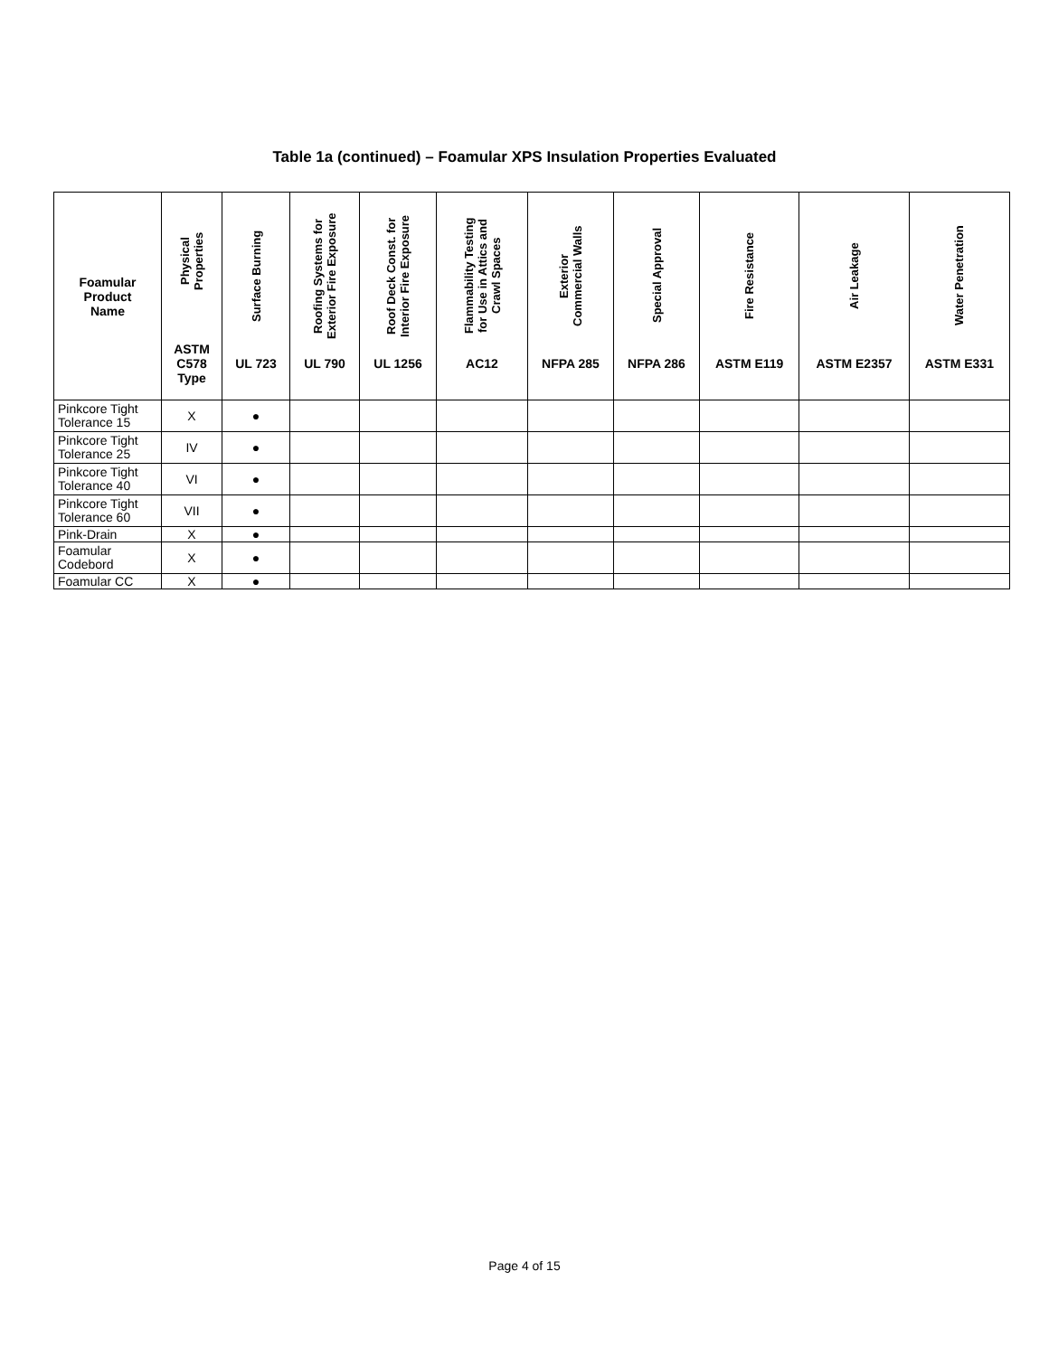Table 1a (continued) – Foamular XPS Insulation Properties Evaluated
| Foamular Product Name | Physical Properties ASTM C578 Type | Surface Burning UL 723 | Roofing Systems for Exterior Fire Exposure UL 790 | Roof Deck Const. for Interior Fire Exposure UL 1256 | Flammability Testing for Use in Attics and Crawl Spaces AC12 | Exterior Commercial Walls NFPA 285 | Special Approval NFPA 286 | Fire Resistance ASTM E119 | Air Leakage ASTM E2357 | Water Penetration ASTM E331 |
| --- | --- | --- | --- | --- | --- | --- | --- | --- | --- | --- |
| Pinkcore Tight Tolerance 15 | X | ● | | | | | | | | |
| Pinkcore Tight Tolerance 25 | IV | ● | | | | | | | | |
| Pinkcore Tight Tolerance 40 | VI | ● | | | | | | | | |
| Pinkcore Tight Tolerance 60 | VII | ● | | | | | | | | |
| Pink-Drain | X | ● | | | | | | | | |
| Foamular Codebord | X | ● | | | | | | | | |
| Foamular CC | X | ● | | | | | | | | |
Page 4 of 15